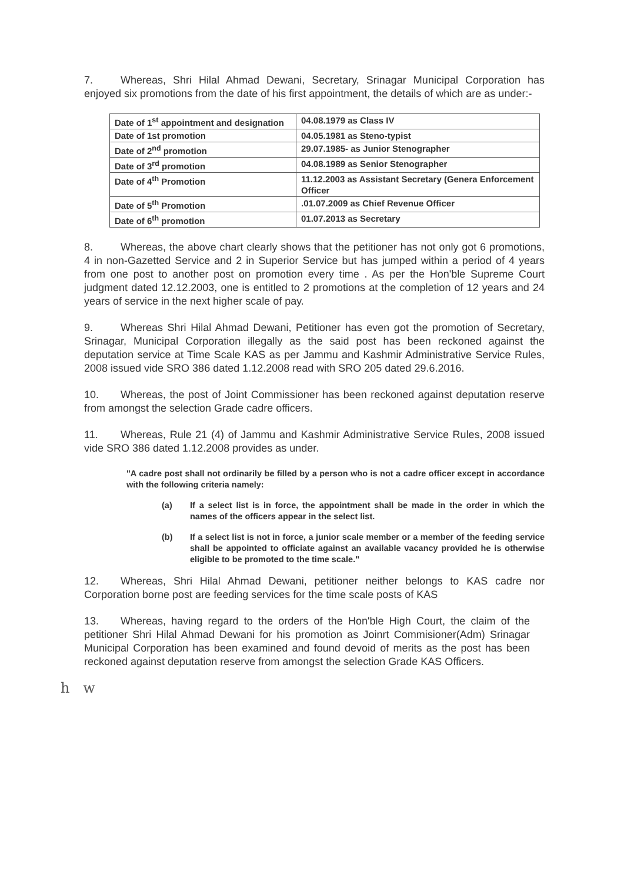7. Whereas, Shri Hilal Ahmad Dewani, Secretary, Srinagar Municipal Corporation has enjoyed six promotions from the date of his first appointment, the details of which are as under:-
| Date of 1<sup>st</sup> appointment and designation | 04.08.1979 as Class IV |
| Date of 1st promotion | 04.05.1981 as Steno-typist |
| Date of 2<sup>nd</sup> promotion | 29.07.1985- as Junior Stenographer |
| Date of 3<sup>rd</sup> promotion | 04.08.1989 as Senior Stenographer |
| Date of 4<sup>th</sup> Promotion | 11.12.2003 as Assistant Secretary (Genera Enforcement Officer |
| Date of 5<sup>th</sup> Promotion | .01.07.2009 as Chief Revenue Officer |
| Date of 6<sup>th</sup> promotion | 01.07.2013 as Secretary |
8. Whereas, the above chart clearly shows that the petitioner has not only got 6 promotions, 4 in non-Gazetted Service and 2 in Superior Service but has jumped within a period of 4 years from one post to another post on promotion every time . As per the Hon'ble Supreme Court judgment dated 12.12.2003, one is entitled to 2 promotions at the completion of 12 years and 24 years of service in the next higher scale of pay.
9. Whereas Shri Hilal Ahmad Dewani, Petitioner has even got the promotion of Secretary, Srinagar, Municipal Corporation illegally as the said post has been reckoned against the deputation service at Time Scale KAS as per Jammu and Kashmir Administrative Service Rules, 2008 issued vide SRO 386 dated 1.12.2008 read with SRO 205 dated 29.6.2016.
10. Whereas, the post of Joint Commissioner has been reckoned against deputation reserve from amongst the selection Grade cadre officers.
11. Whereas, Rule 21 (4) of Jammu and Kashmir Administrative Service Rules, 2008 issued vide SRO 386 dated 1.12.2008 provides as under.
"A cadre post shall not ordinarily be filled by a person who is not a cadre officer except in accordance with the following criteria namely:
(a) If a select list is in force, the appointment shall be made in the order in which the names of the officers appear in the select list.
(b) If a select list is not in force, a junior scale member or a member of the feeding service shall be appointed to officiate against an available vacancy provided he is otherwise eligible to be promoted to the time scale."
12. Whereas, Shri Hilal Ahmad Dewani, petitioner neither belongs to KAS cadre nor Corporation borne post are feeding services for the time scale posts of KAS
13. Whereas, having regard to the orders of the Hon'ble High Court, the claim of the petitioner Shri Hilal Ahmad Dewani for his promotion as Joinrt Commisioner(Adm) Srinagar Municipal Corporation has been examined and found devoid of merits as the post has been reckoned against deputation reserve from amongst the selection Grade KAS Officers.
h w